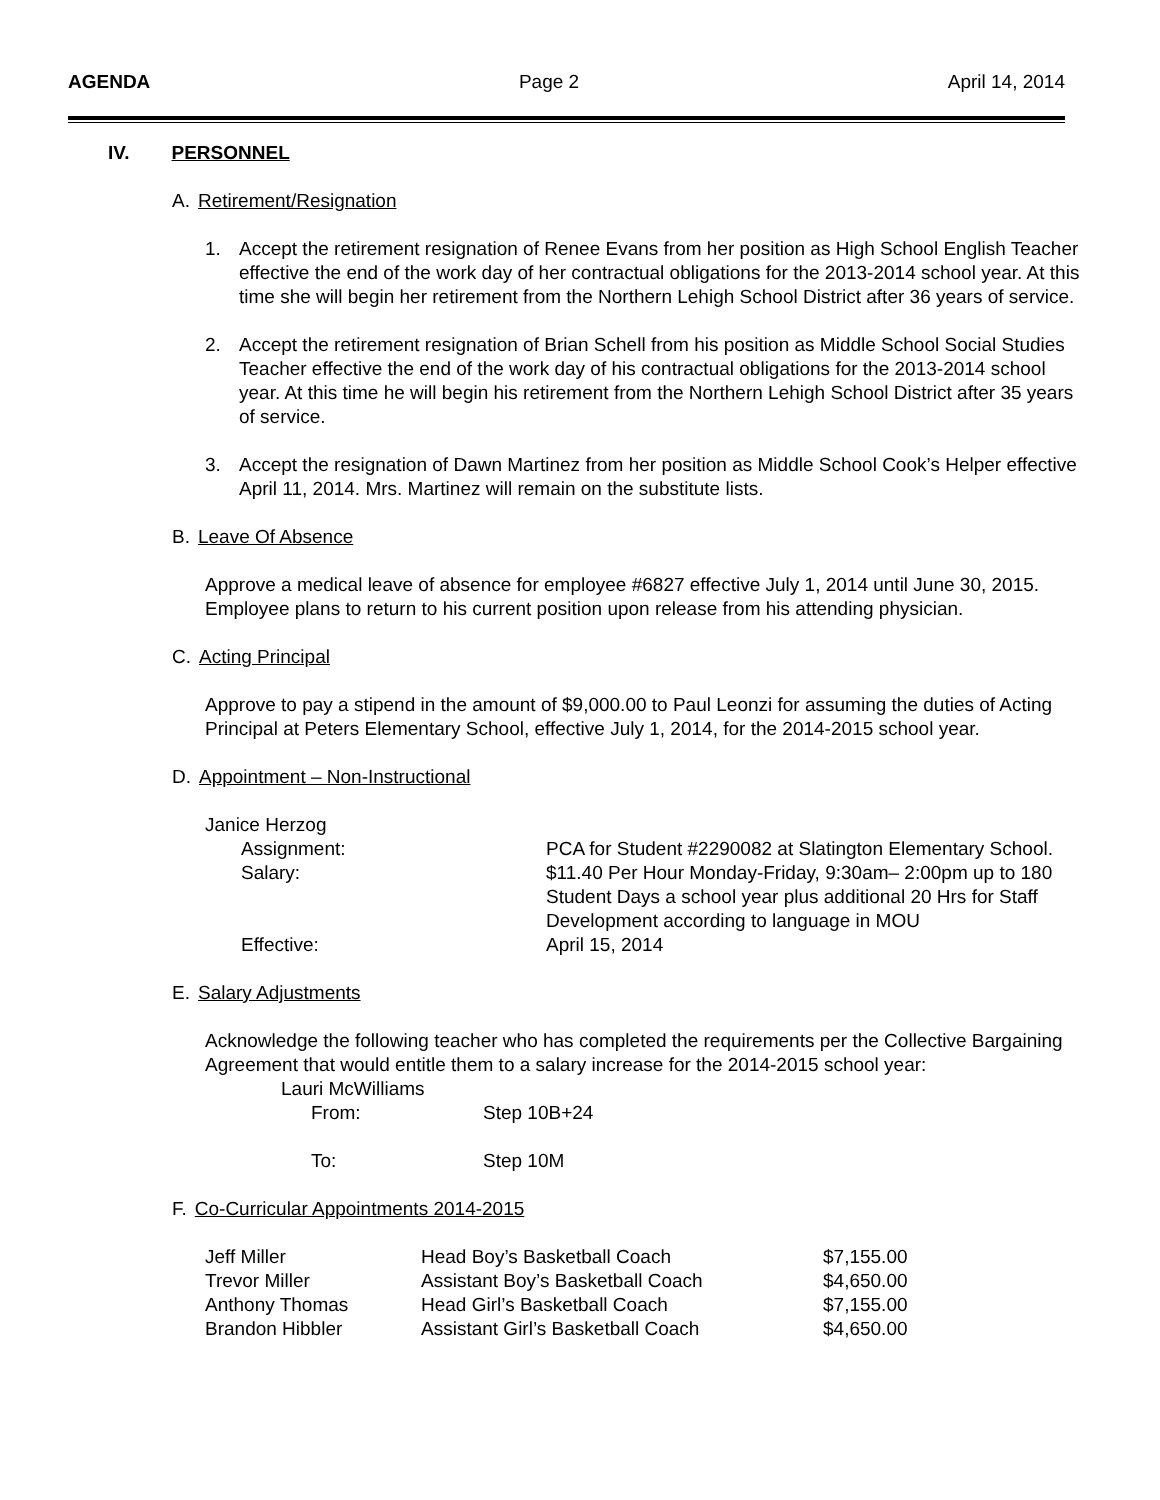AGENDA Page 2 April 14, 2014
IV. PERSONNEL
A. Retirement/Resignation
1. Accept the retirement resignation of Renee Evans from her position as High School English Teacher effective the end of the work day of her contractual obligations for the 2013-2014 school year. At this time she will begin her retirement from the Northern Lehigh School District after 36 years of service.
2. Accept the retirement resignation of Brian Schell from his position as Middle School Social Studies Teacher effective the end of the work day of his contractual obligations for the 2013-2014 school year. At this time he will begin his retirement from the Northern Lehigh School District after 35 years of service.
3. Accept the resignation of Dawn Martinez from her position as Middle School Cook’s Helper effective April 11, 2014. Mrs. Martinez will remain on the substitute lists.
B. Leave Of Absence
Approve a medical leave of absence for employee #6827 effective July 1, 2014 until June 30, 2015. Employee plans to return to his current position upon release from his attending physician.
C. Acting Principal
Approve to pay a stipend in the amount of $9,000.00 to Paul Leonzi for assuming the duties of Acting Principal at Peters Elementary School, effective July 1, 2014, for the 2014-2015 school year.
D. Appointment – Non-Instructional
Janice Herzog
| Assignment: | PCA for Student #2290082 at Slatington Elementary School. |
| Salary: | $11.40 Per Hour Monday-Friday, 9:30am– 2:00pm up to 180 Student Days a school year plus additional 20 Hrs for Staff Development according to language in MOU |
| Effective: | April 15, 2014 |
E. Salary Adjustments
Acknowledge the following teacher who has completed the requirements per the Collective Bargaining Agreement that would entitle them to a salary increase for the 2014-2015 school year:
Lauri McWilliams
| From: | Step 10B+24 |
| To: | Step 10M |
F. Co-Curricular Appointments 2014-2015
| Jeff Miller | Head Boy’s Basketball Coach | $7,155.00 |
| Trevor Miller | Assistant Boy’s Basketball Coach | $4,650.00 |
| Anthony Thomas | Head Girl’s Basketball Coach | $7,155.00 |
| Brandon Hibbler | Assistant Girl’s Basketball Coach | $4,650.00 |